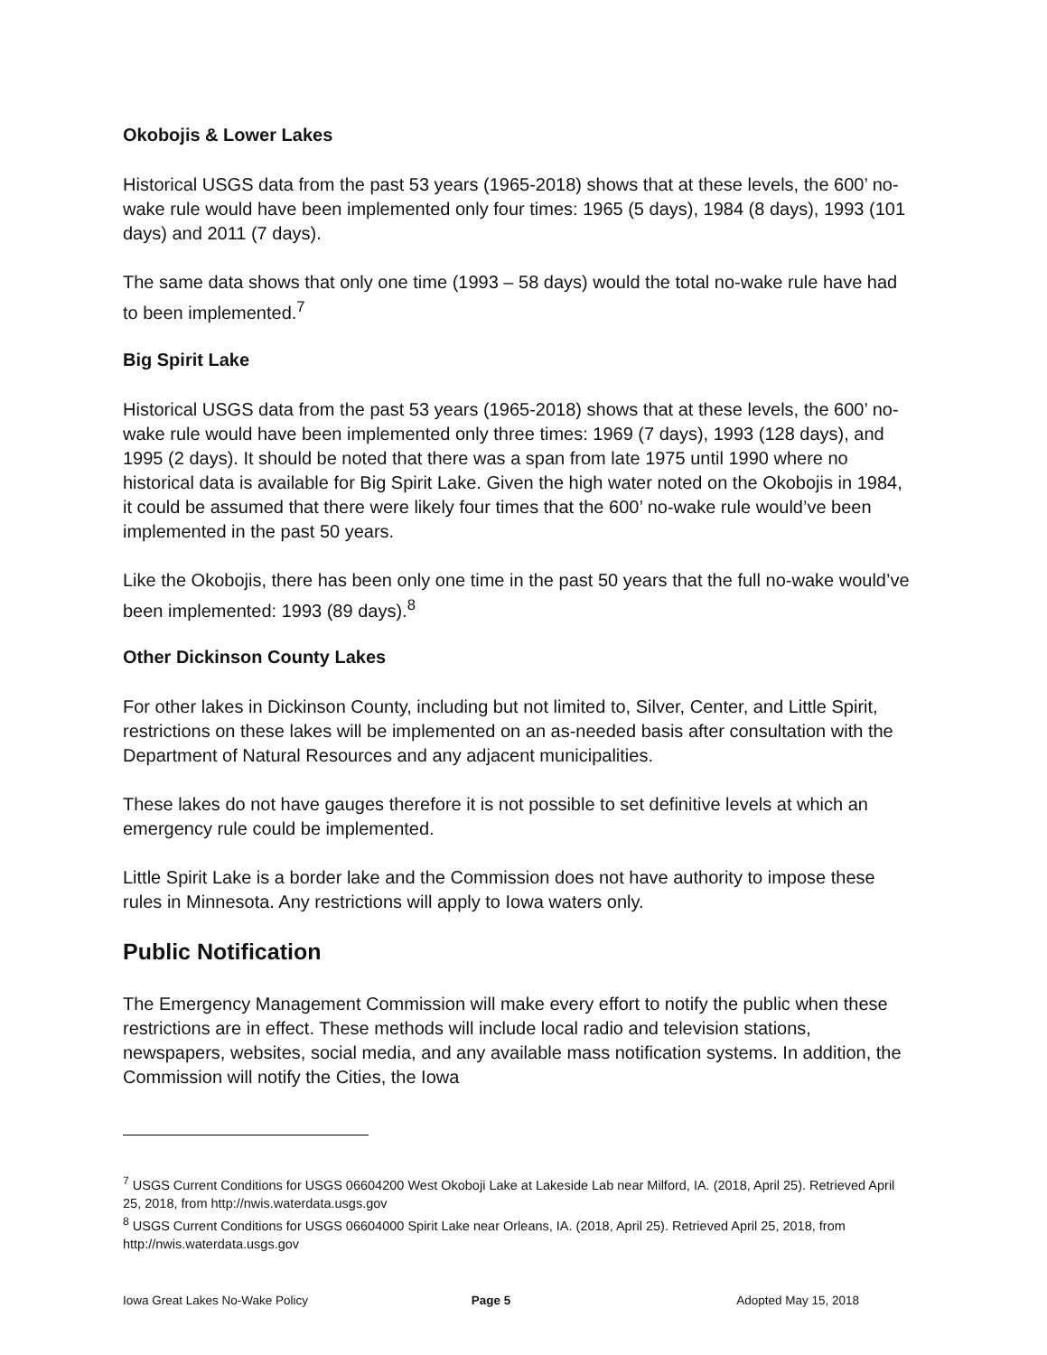Okobojis & Lower Lakes
Historical USGS data from the past 53 years (1965-2018) shows that at these levels, the 600’ no-wake rule would have been implemented only four times: 1965 (5 days), 1984 (8 days), 1993 (101 days) and 2011 (7 days).
The same data shows that only one time (1993 – 58 days) would the total no-wake rule have had to been implemented.<sup>7</sup>
Big Spirit Lake
Historical USGS data from the past 53 years (1965-2018) shows that at these levels, the 600’ no-wake rule would have been implemented only three times: 1969 (7 days), 1993 (128 days), and 1995 (2 days). It should be noted that there was a span from late 1975 until 1990 where no historical data is available for Big Spirit Lake. Given the high water noted on the Okobojis in 1984, it could be assumed that there were likely four times that the 600’ no-wake rule would’ve been implemented in the past 50 years.
Like the Okobojis, there has been only one time in the past 50 years that the full no-wake would’ve been implemented: 1993 (89 days).<sup>8</sup>
Other Dickinson County Lakes
For other lakes in Dickinson County, including but not limited to, Silver, Center, and Little Spirit, restrictions on these lakes will be implemented on an as-needed basis after consultation with the Department of Natural Resources and any adjacent municipalities.
These lakes do not have gauges therefore it is not possible to set definitive levels at which an emergency rule could be implemented.
Little Spirit Lake is a border lake and the Commission does not have authority to impose these rules in Minnesota. Any restrictions will apply to Iowa waters only.
Public Notification
The Emergency Management Commission will make every effort to notify the public when these restrictions are in effect. These methods will include local radio and television stations, newspapers, websites, social media, and any available mass notification systems. In addition, the Commission will notify the Cities, the Iowa
<sup>7</sup> USGS Current Conditions for USGS 06604200 West Okoboji Lake at Lakeside Lab near Milford, IA. (2018, April 25). Retrieved April 25, 2018, from http://nwis.waterdata.usgs.gov
<sup>8</sup> USGS Current Conditions for USGS 06604000 Spirit Lake near Orleans, IA. (2018, April 25). Retrieved April 25, 2018, from http://nwis.waterdata.usgs.gov
Iowa Great Lakes No-Wake Policy
Page 5 Adopted May 15, 2018